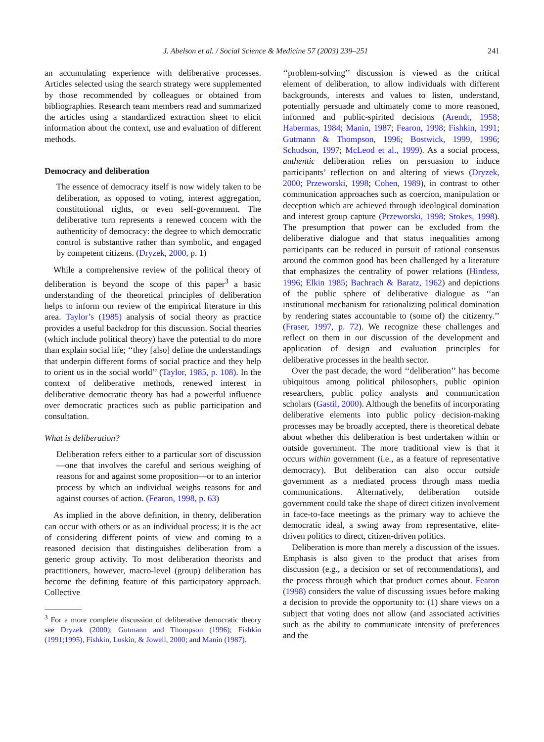J. Abelson et al. / Social Science & Medicine 57 (2003) 239–251 241
an accumulating experience with deliberative processes. Articles selected using the search strategy were supplemented by those recommended by colleagues or obtained from bibliographies. Research team members read and summarized the articles using a standardized extraction sheet to elicit information about the context, use and evaluation of different methods.
Democracy and deliberation
The essence of democracy itself is now widely taken to be deliberation, as opposed to voting, interest aggregation, constitutional rights, or even self-government. The deliberative turn represents a renewed concern with the authenticity of democracy: the degree to which democratic control is substantive rather than symbolic, and engaged by competent citizens. (Dryzek, 2000, p. 1)
While a comprehensive review of the political theory of deliberation is beyond the scope of this paper<sup>3</sup> a basic understanding of the theoretical principles of deliberation helps to inform our review of the empirical literature in this area. Taylor’s (1985) analysis of social theory as practice provides a useful backdrop for this discussion. Social theories (which include political theory) have the potential to do more than explain social life; ‘‘they [also] define the understandings that underpin different forms of social practice and they help to orient us in the social world’’ (Taylor, 1985, p. 108). In the context of deliberative methods, renewed interest in deliberative democratic theory has had a powerful influence over democratic practices such as public participation and consultation.
What is deliberation?
Deliberation refers either to a particular sort of discussion—one that involves the careful and serious weighing of reasons for and against some proposition—or to an interior process by which an individual weighs reasons for and against courses of action. (Fearon, 1998, p. 63)
As implied in the above definition, in theory, deliberation can occur with others or as an individual process; it is the act of considering different points of view and coming to a reasoned decision that distinguishes deliberation from a generic group activity. To most deliberation theorists and practitioners, however, macro-level (group) deliberation has become the defining feature of this participatory approach. Collective
<sup>3</sup> For a more complete discussion of deliberative democratic theory see Dryzek (2000); Gutmann and Thompson (1996); Fishkin (1991;1995), Fishkin, Luskin, & Jowell, 2000; and Manin (1987).
‘‘problem-solving’’ discussion is viewed as the critical element of deliberation, to allow individuals with different backgrounds, interests and values to listen, understand, potentially persuade and ultimately come to more reasoned, informed and public-spirited decisions (Arendt, 1958; Habermas, 1984; Manin, 1987; Fearon, 1998; Fishkin, 1991; Gutmann & Thompson, 1996; Bostwick, 1999, 1996; Schudson, 1997; McLeod et al., 1999). As a social process, authentic deliberation relies on persuasion to induce participants’ reflection on and altering of views (Dryzek, 2000; Przeworski, 1998; Cohen, 1989), in contrast to other communication approaches such as coercion, manipulation or deception which are achieved through ideological domination and interest group capture (Przeworski, 1998; Stokes, 1998). The presumption that power can be excluded from the deliberative dialogue and that status inequalities among participants can be reduced in pursuit of rational consensus around the common good has been challenged by a literature that emphasizes the centrality of power relations (Hindess, 1996; Elkin 1985; Bachrach & Baratz, 1962) and depictions of the public sphere of deliberative dialogue as ‘‘an institutional mechanism for rationalizing political domination by rendering states accountable to (some of) the citizenry.’’ (Fraser, 1997, p. 72). We recognize these challenges and reflect on them in our discussion of the development and application of design and evaluation principles for deliberative processes in the health sector.
Over the past decade, the word ‘‘deliberation’’ has become ubiquitous among political philosophers, public opinion researchers, public policy analysts and communication scholars (Gastil, 2000). Although the benefits of incorporating deliberative elements into public policy decision-making processes may be broadly accepted, there is theoretical debate about whether this deliberation is best undertaken within or outside government. The more traditional view is that it occurs within government (i.e., as a feature of representative democracy). But deliberation can also occur outside government as a mediated process through mass media communications. Alternatively, deliberation outside government could take the shape of direct citizen involvement in face-to-face meetings as the primary way to achieve the democratic ideal, a swing away from representative, elite-driven politics to direct, citizen-driven politics.
Deliberation is more than merely a discussion of the issues. Emphasis is also given to the product that arises from discussion (e.g., a decision or set of recommendations), and the process through which that product comes about. Fearon (1998) considers the value of discussing issues before making a decision to provide the opportunity to: (1) share views on a subject that voting does not allow (and associated activities such as the ability to communicate intensity of preferences and the